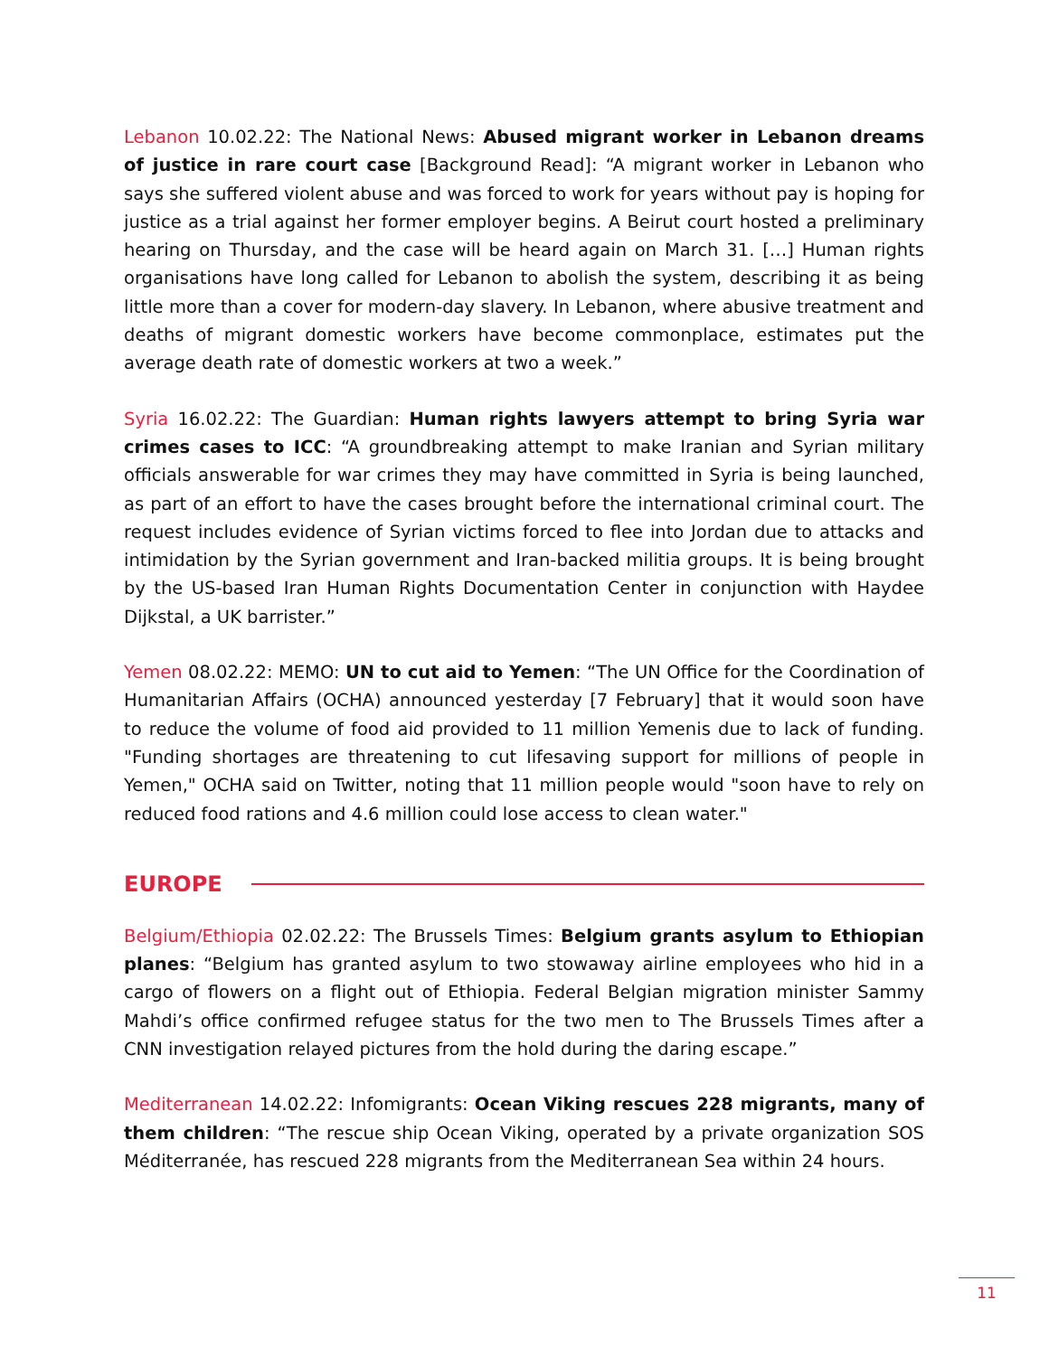Lebanon 10.02.22: The National News: Abused migrant worker in Lebanon dreams of justice in rare court case [Background Read]: “A migrant worker in Lebanon who says she suffered violent abuse and was forced to work for years without pay is hoping for justice as a trial against her former employer begins. A Beirut court hosted a preliminary hearing on Thursday, and the case will be heard again on March 31. […] Human rights organisations have long called for Lebanon to abolish the system, describing it as being little more than a cover for modern-day slavery. In Lebanon, where abusive treatment and deaths of migrant domestic workers have become commonplace, estimates put the average death rate of domestic workers at two a week.”
Syria 16.02.22: The Guardian: Human rights lawyers attempt to bring Syria war crimes cases to ICC: “A groundbreaking attempt to make Iranian and Syrian military officials answerable for war crimes they may have committed in Syria is being launched, as part of an effort to have the cases brought before the international criminal court. The request includes evidence of Syrian victims forced to flee into Jordan due to attacks and intimidation by the Syrian government and Iran-backed militia groups. It is being brought by the US-based Iran Human Rights Documentation Center in conjunction with Haydee Dijkstal, a UK barrister.”
Yemen 08.02.22: MEMO: UN to cut aid to Yemen: “The UN Office for the Coordination of Humanitarian Affairs (OCHA) announced yesterday [7 February] that it would soon have to reduce the volume of food aid provided to 11 million Yemenis due to lack of funding. "Funding shortages are threatening to cut lifesaving support for millions of people in Yemen," OCHA said on Twitter, noting that 11 million people would "soon have to rely on reduced food rations and 4.6 million could lose access to clean water."
EUROPE
Belgium/Ethiopia 02.02.22: The Brussels Times: Belgium grants asylum to Ethiopian planes: “Belgium has granted asylum to two stowaway airline employees who hid in a cargo of flowers on a flight out of Ethiopia. Federal Belgian migration minister Sammy Mahdi’s office confirmed refugee status for the two men to The Brussels Times after a CNN investigation relayed pictures from the hold during the daring escape.”
Mediterranean 14.02.22: Infomigrants: Ocean Viking rescues 228 migrants, many of them children: “The rescue ship Ocean Viking, operated by a private organization SOS Méditerranée, has rescued 228 migrants from the Mediterranean Sea within 24 hours.
11